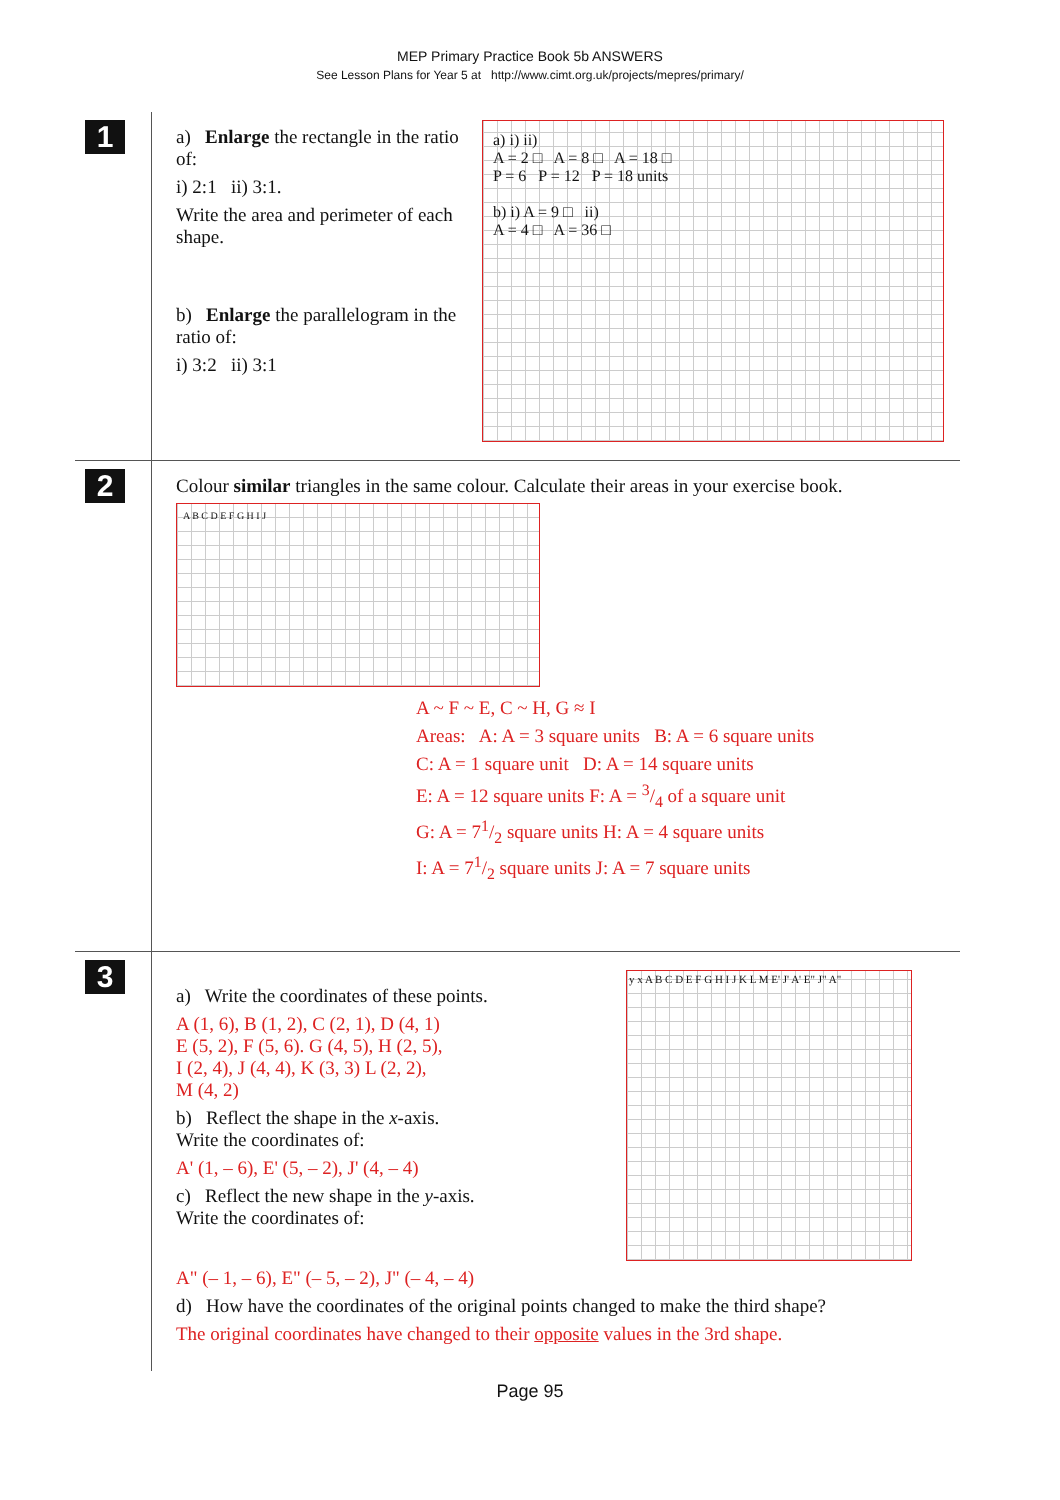MEP Primary Practice Book 5b ANSWERS
See Lesson Plans for Year 5 at http://www.cimt.org.uk/projects/mepres/primary/
1
a) Enlarge the rectangle in the ratio of:
i) 2:1 ii) 3:1.
Write the area and perimeter of each shape.
b) Enlarge the parallelogram in the ratio of:
i) 3:2 ii) 3:1
a) i) ii)
A = 2 □ A = 8 □ A = 18 □
P = 6 P = 12 P = 18 units
b) i) A = 9 □ ii)
A = 4 □ A = 36 □
2
Colour similar triangles in the same colour. Calculate their areas in your exercise book.
A B C D E F G H I J
A ~ F ~ E, C ~ H, G ≈ I
Areas: A: A = 3 square units B: A = 6 square units
C: A = 1 square unit D: A = 14 square units
E: A = 12 square units F: A = 3/4 of a square unit
G: A = 71/2 square units H: A = 4 square units
I: A = 71/2 square units J: A = 7 square units
3
a) Write the coordinates of these points.
A (1, 6), B (1, 2), C (2, 1), D (4, 1)
E (5, 2), F (5, 6). G (4, 5), H (2, 5),
I (2, 4), J (4, 4), K (3, 3) L (2, 2),
M (4, 2)
b) Reflect the shape in the x-axis.
Write the coordinates of:
A' (1, – 6), E' (5, – 2), J' (4, – 4)
c) Reflect the new shape in the y-axis.
Write the coordinates of:
y x A B C D E F G H I J K L M E' J' A' E" J" A"
A" (– 1, – 6), E" (– 5, – 2), J" (– 4, – 4)
d) How have the coordinates of the original points changed to make the third shape?
The original coordinates have changed to their opposite values in the 3rd shape.
Page 95